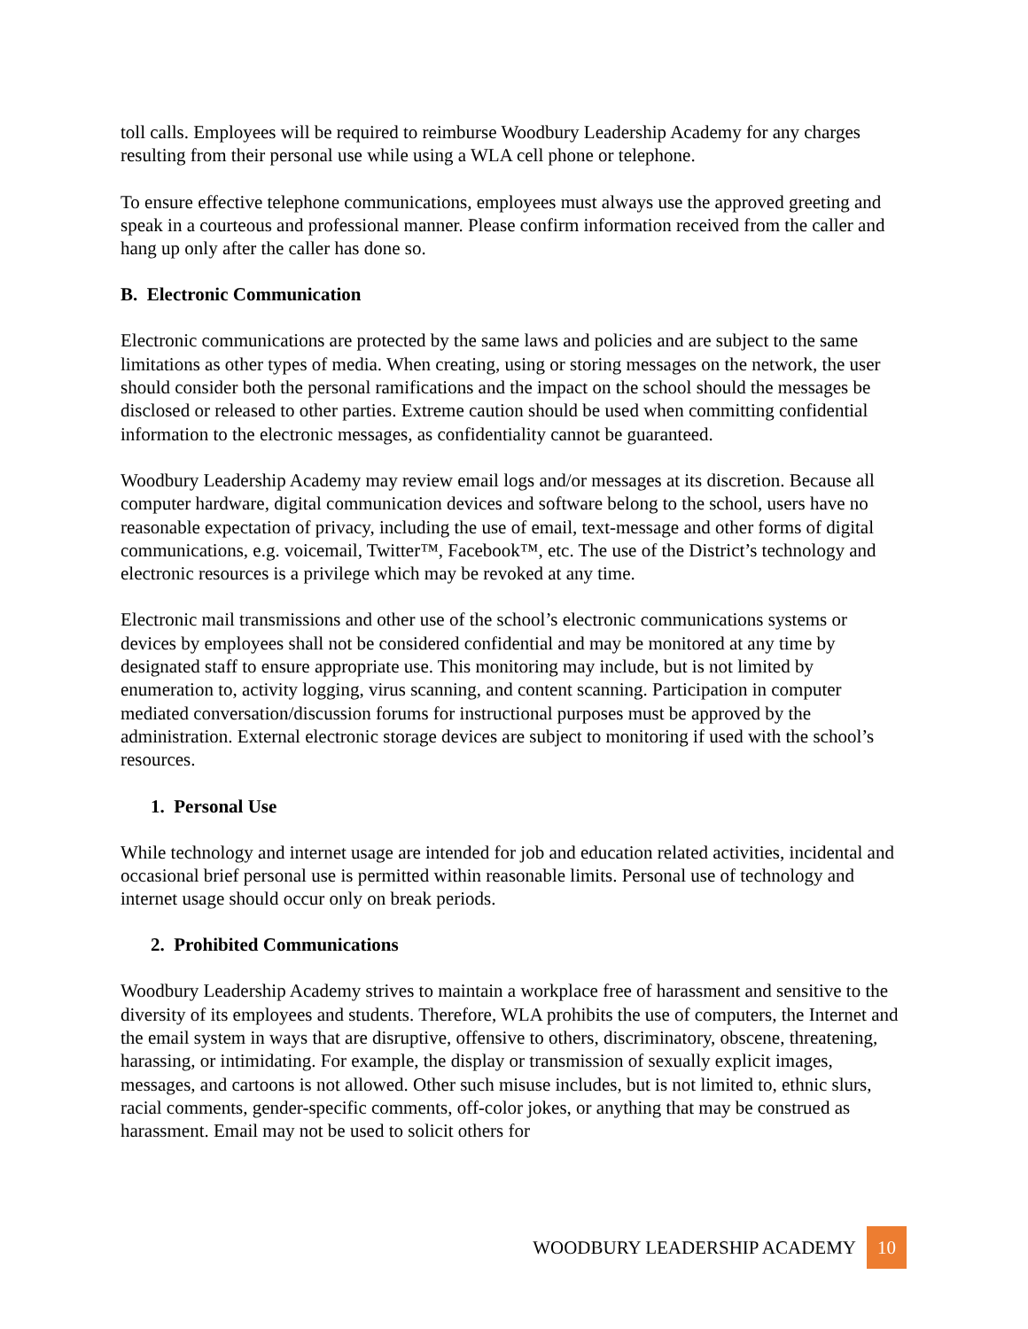toll calls. Employees will be required to reimburse Woodbury Leadership Academy for any charges resulting from their personal use while using a WLA cell phone or telephone.
To ensure effective telephone communications, employees must always use the approved greeting and speak in a courteous and professional manner. Please confirm information received from the caller and hang up only after the caller has done so.
B. Electronic Communication
Electronic communications are protected by the same laws and policies and are subject to the same limitations as other types of media. When creating, using or storing messages on the network, the user should consider both the personal ramifications and the impact on the school should the messages be disclosed or released to other parties. Extreme caution should be used when committing confidential information to the electronic messages, as confidentiality cannot be guaranteed.
Woodbury Leadership Academy may review email logs and/or messages at its discretion. Because all computer hardware, digital communication devices and software belong to the school, users have no reasonable expectation of privacy, including the use of email, text-message and other forms of digital communications, e.g. voicemail, Twitter™, Facebook™, etc. The use of the District’s technology and electronic resources is a privilege which may be revoked at any time.
Electronic mail transmissions and other use of the school’s electronic communications systems or devices by employees shall not be considered confidential and may be monitored at any time by designated staff to ensure appropriate use. This monitoring may include, but is not limited by enumeration to, activity logging, virus scanning, and content scanning. Participation in computer mediated conversation/discussion forums for instructional purposes must be approved by the administration. External electronic storage devices are subject to monitoring if used with the school’s resources.
1. Personal Use
While technology and internet usage are intended for job and education related activities, incidental and occasional brief personal use is permitted within reasonable limits. Personal use of technology and internet usage should occur only on break periods.
2. Prohibited Communications
Woodbury Leadership Academy strives to maintain a workplace free of harassment and sensitive to the diversity of its employees and students. Therefore, WLA prohibits the use of computers, the Internet and the email system in ways that are disruptive, offensive to others, discriminatory, obscene, threatening, harassing, or intimidating. For example, the display or transmission of sexually explicit images, messages, and cartoons is not allowed. Other such misuse includes, but is not limited to, ethnic slurs, racial comments, gender-specific comments, off-color jokes, or anything that may be construed as harassment. Email may not be used to solicit others for
WOODBURY LEADERSHIP ACADEMY 10